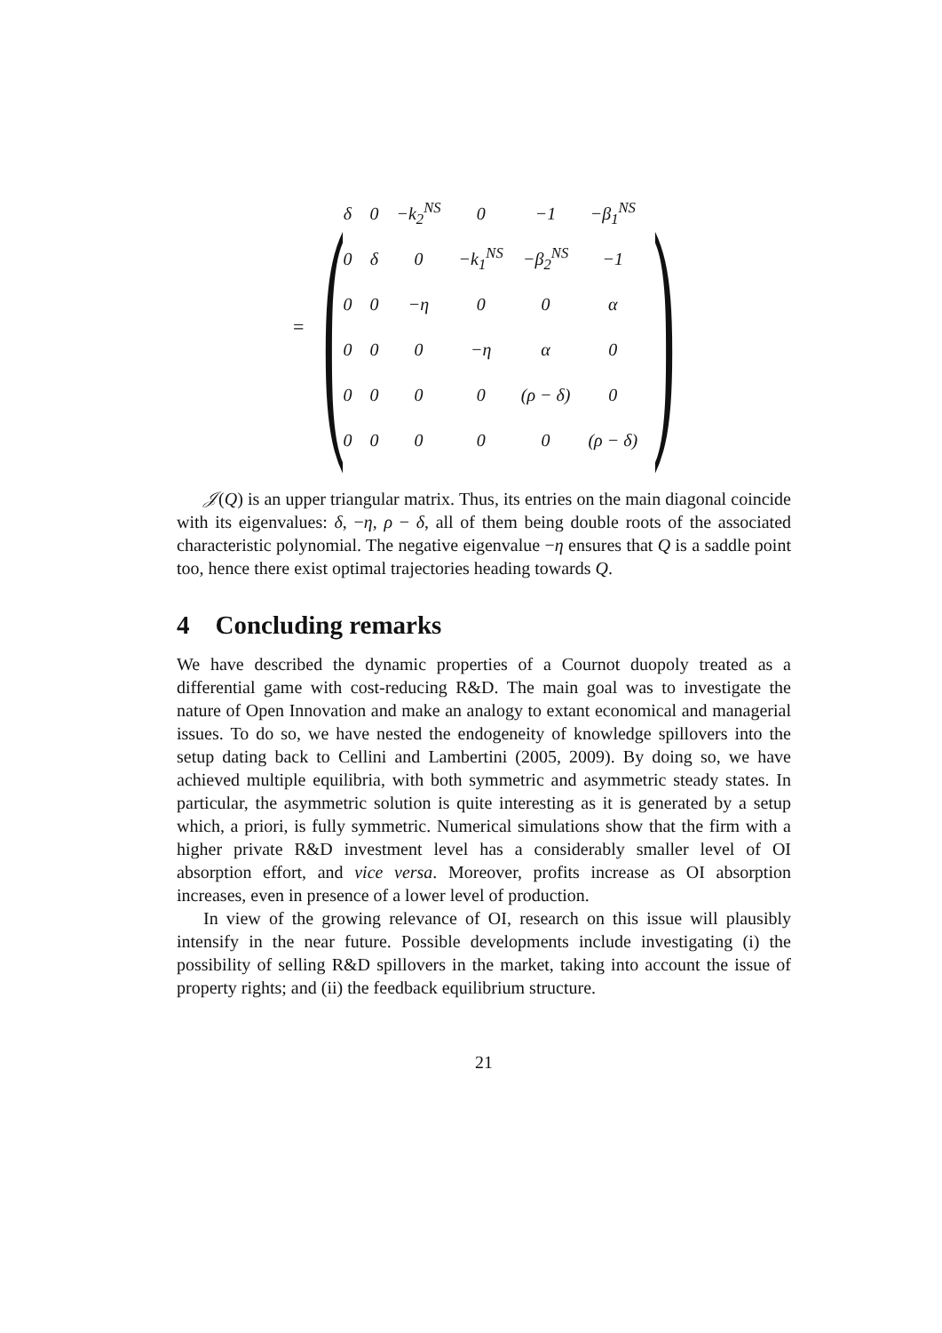= (
| δ | 0 | −k<sub>2</sub><sup>NS</sup> | 0 | −1 | −β<sub>1</sub><sup>NS</sup> |
| 0 | δ | 0 | −k<sub>1</sub><sup>NS</sup> | −β<sub>2</sub><sup>NS</sup> | −1 |
| 0 | 0 | −η | 0 | 0 | α |
| 0 | 0 | 0 | −η | α | 0 |
| 0 | 0 | 0 | 0 | (ρ − δ) | 0 |
| 0 | 0 | 0 | 0 | 0 | (ρ − δ) |
)
𝒥(Q) is an upper triangular matrix. Thus, its entries on the main diagonal coincide with its eigenvalues: δ, −η, ρ − δ, all of them being double roots of the associated characteristic polynomial. The negative eigenvalue −η ensures that Q is a saddle point too, hence there exist optimal trajectories heading towards Q.
4 Concluding remarks
We have described the dynamic properties of a Cournot duopoly treated as a differential game with cost-reducing R&D. The main goal was to investigate the nature of Open Innovation and make an analogy to extant economical and managerial issues. To do so, we have nested the endogeneity of knowledge spillovers into the setup dating back to Cellini and Lambertini (2005, 2009). By doing so, we have achieved multiple equilibria, with both symmetric and asymmetric steady states. In particular, the asymmetric solution is quite interesting as it is generated by a setup which, a priori, is fully symmetric. Numerical simulations show that the firm with a higher private R&D investment level has a considerably smaller level of OI absorption effort, and vice versa. Moreover, profits increase as OI absorption increases, even in presence of a lower level of production.
In view of the growing relevance of OI, research on this issue will plausibly intensify in the near future. Possible developments include investigating (i) the possibility of selling R&D spillovers in the market, taking into account the issue of property rights; and (ii) the feedback equilibrium structure.
21